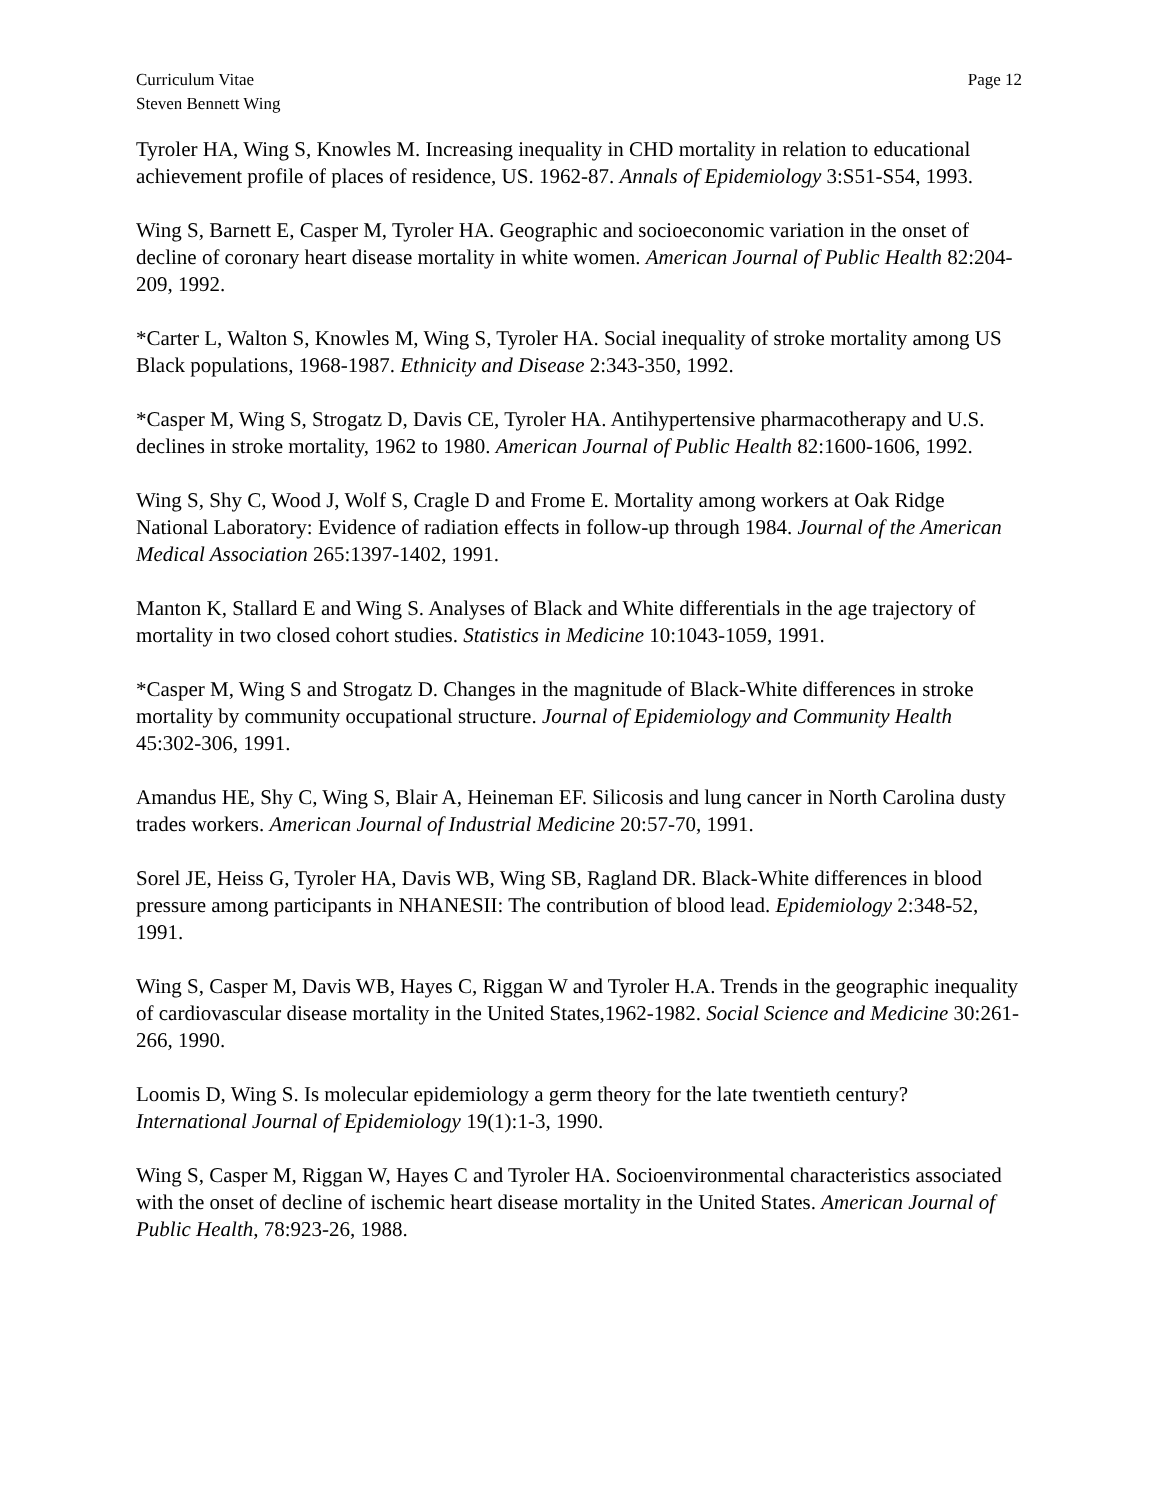Curriculum Vitae
Steven Bennett Wing
Page 12
Tyroler HA, Wing S, Knowles M. Increasing inequality in CHD mortality in relation to educational achievement profile of places of residence, US. 1962-87. Annals of Epidemiology 3:S51-S54, 1993.
Wing S, Barnett E, Casper M, Tyroler HA. Geographic and socioeconomic variation in the onset of decline of coronary heart disease mortality in white women. American Journal of Public Health 82:204-209, 1992.
*Carter L, Walton S, Knowles M, Wing S, Tyroler HA. Social inequality of stroke mortality among US Black populations, 1968-1987. Ethnicity and Disease 2:343-350, 1992.
*Casper M, Wing S, Strogatz D, Davis CE, Tyroler HA. Antihypertensive pharmacotherapy and U.S. declines in stroke mortality, 1962 to 1980. American Journal of Public Health 82:1600-1606, 1992.
Wing S, Shy C, Wood J, Wolf S, Cragle D and Frome E. Mortality among workers at Oak Ridge National Laboratory: Evidence of radiation effects in follow-up through 1984. Journal of the American Medical Association 265:1397-1402, 1991.
Manton K, Stallard E and Wing S. Analyses of Black and White differentials in the age trajectory of mortality in two closed cohort studies. Statistics in Medicine 10:1043-1059, 1991.
*Casper M, Wing S and Strogatz D. Changes in the magnitude of Black-White differences in stroke mortality by community occupational structure. Journal of Epidemiology and Community Health 45:302-306, 1991.
Amandus HE, Shy C, Wing S, Blair A, Heineman EF. Silicosis and lung cancer in North Carolina dusty trades workers. American Journal of Industrial Medicine 20:57-70, 1991.
Sorel JE, Heiss G, Tyroler HA, Davis WB, Wing SB, Ragland DR. Black-White differences in blood pressure among participants in NHANESII: The contribution of blood lead. Epidemiology 2:348-52, 1991.
Wing S, Casper M, Davis WB, Hayes C, Riggan W and Tyroler H.A. Trends in the geographic inequality of cardiovascular disease mortality in the United States,1962-1982. Social Science and Medicine 30:261-266, 1990.
Loomis D, Wing S. Is molecular epidemiology a germ theory for the late twentieth century? International Journal of Epidemiology 19(1):1-3, 1990.
Wing S, Casper M, Riggan W, Hayes C and Tyroler HA. Socioenvironmental characteristics associated with the onset of decline of ischemic heart disease mortality in the United States. American Journal of Public Health, 78:923-26, 1988.